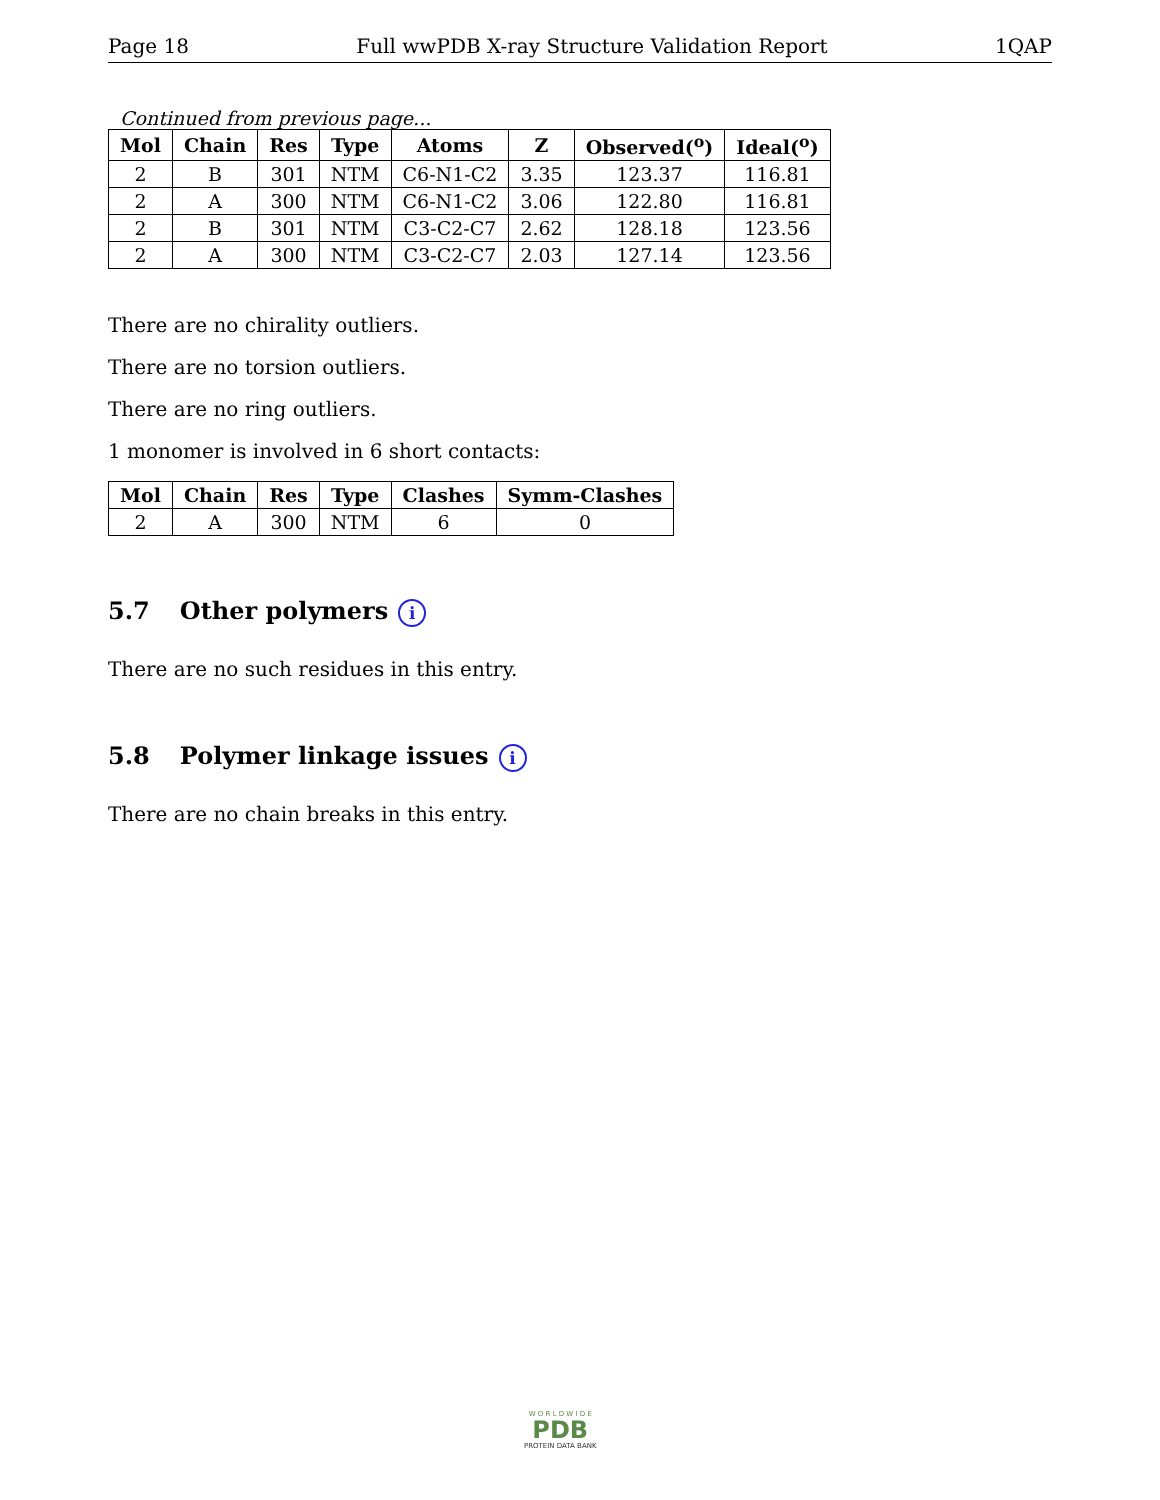Page 18 Full wwPDB X-ray Structure Validation Report 1QAP
Continued from previous page...
| Mol | Chain | Res | Type | Atoms | Z | Observed(<sup>o</sup>) | Ideal(<sup>o</sup>) |
| --- | --- | --- | --- | --- | --- | --- | --- |
| 2 | B | 301 | NTM | C6-N1-C2 | 3.35 | 123.37 | 116.81 |
| 2 | A | 300 | NTM | C6-N1-C2 | 3.06 | 122.80 | 116.81 |
| 2 | B | 301 | NTM | C3-C2-C7 | 2.62 | 128.18 | 123.56 |
| 2 | A | 300 | NTM | C3-C2-C7 | 2.03 | 127.14 | 123.56 |
There are no chirality outliers.
There are no torsion outliers.
There are no ring outliers.
1 monomer is involved in 6 short contacts:
| Mol | Chain | Res | Type | Clashes | Symm-Clashes |
| --- | --- | --- | --- | --- | --- |
| 2 | A | 300 | NTM | 6 | 0 |
5.7 Other polymers i
There are no such residues in this entry.
5.8 Polymer linkage issues i
There are no chain breaks in this entry.
W O R L D W I D E
PDB
PROTEIN DATA BANK